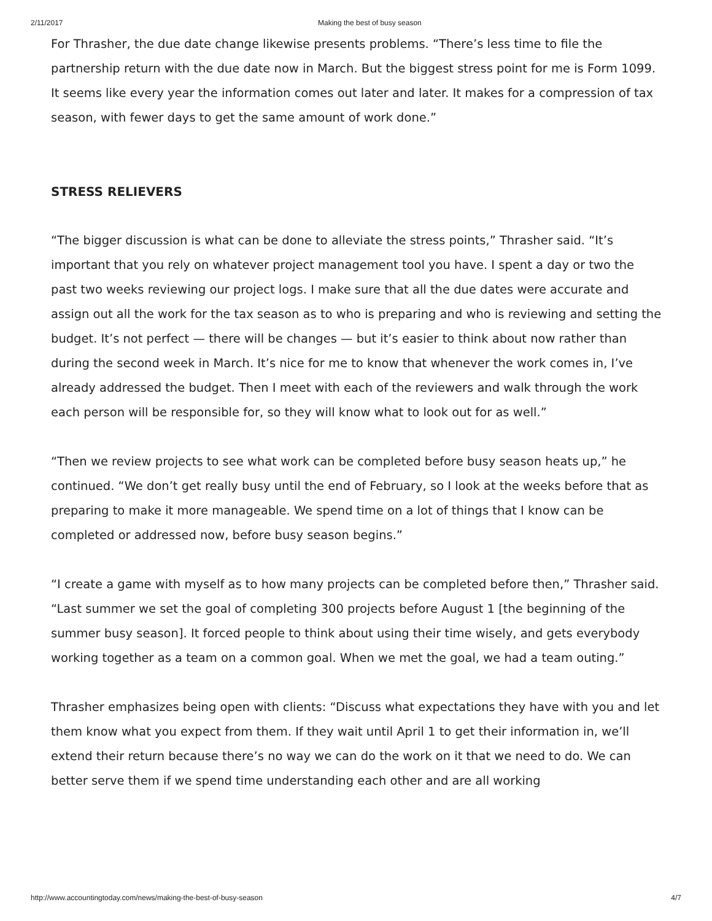2/11/2017 Making the best of busy season
For Thrasher, the due date change likewise presents problems. “There’s less time to file the partnership return with the due date now in March. But the biggest stress point for me is Form 1099. It seems like every year the information comes out later and later. It makes for a compression of tax season, with fewer days to get the same amount of work done.”
STRESS RELIEVERS
“The bigger discussion is what can be done to alleviate the stress points,” Thrasher said. “It’s important that you rely on whatever project management tool you have. I spent a day or two the past two weeks reviewing our project logs. I make sure that all the due dates were accurate and assign out all the work for the tax season as to who is preparing and who is reviewing and setting the budget. It’s not perfect — there will be changes — but it’s easier to think about now rather than during the second week in March. It’s nice for me to know that whenever the work comes in, I’ve already addressed the budget. Then I meet with each of the reviewers and walk through the work each person will be responsible for, so they will know what to look out for as well.”
“Then we review projects to see what work can be completed before busy season heats up,” he continued. “We don’t get really busy until the end of February, so I look at the weeks before that as preparing to make it more manageable. We spend time on a lot of things that I know can be completed or addressed now, before busy season begins.”
“I create a game with myself as to how many projects can be completed before then,” Thrasher said. “Last summer we set the goal of completing 300 projects before August 1 [the beginning of the summer busy season]. It forced people to think about using their time wisely, and gets everybody working together as a team on a common goal. When we met the goal, we had a team outing.”
Thrasher emphasizes being open with clients: “Discuss what expectations they have with you and let them know what you expect from them. If they wait until April 1 to get their information in, we’ll extend their return because there’s no way we can do the work on it that we need to do. We can better serve them if we spend time understanding each other and are all working
http://www.accountingtoday.com/news/making-the-best-of-busy-season 4/7